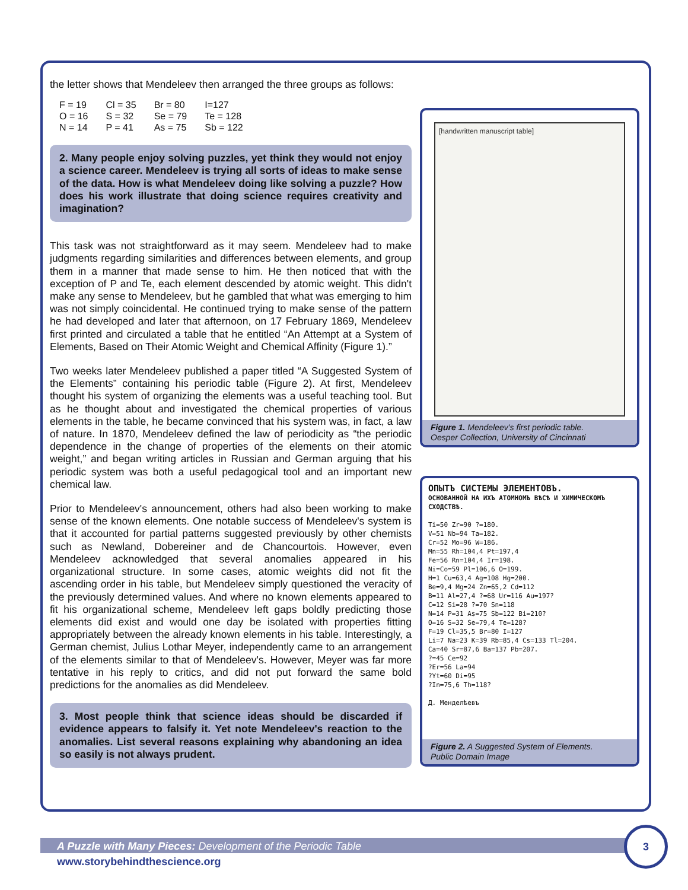the letter shows that Mendeleev then arranged the three groups as follows:
| F = 19 | Cl = 35 | Br = 80 | I=127 |
| O = 16 | S = 32 | Se = 79 | Te = 128 |
| N = 14 | P = 41 | As = 75 | Sb = 122 |
2. Many people enjoy solving puzzles, yet think they would not enjoy a science career. Mendeleev is trying all sorts of ideas to make sense of the data. How is what Mendeleev doing like solving a puzzle? How does his work illustrate that doing science requires creativity and imagination?
This task was not straightforward as it may seem. Mendeleev had to make judgments regarding similarities and differences between elements, and group them in a manner that made sense to him. He then noticed that with the exception of P and Te, each element descended by atomic weight. This didn't make any sense to Mendeleev, but he gambled that what was emerging to him was not simply coincidental. He continued trying to make sense of the pattern he had developed and later that afternoon, on 17 February 1869, Mendeleev first printed and circulated a table that he entitled “An Attempt at a System of Elements, Based on Their Atomic Weight and Chemical Affinity (Figure 1).”
Two weeks later Mendeleev published a paper titled “A Suggested System of the Elements” containing his periodic table (Figure 2). At first, Mendeleev thought his system of organizing the elements was a useful teaching tool. But as he thought about and investigated the chemical properties of various elements in the table, he became convinced that his system was, in fact, a law of nature. In 1870, Mendeleev defined the law of periodicity as “the periodic dependence in the change of properties of the elements on their atomic weight,” and began writing articles in Russian and German arguing that his periodic system was both a useful pedagogical tool and an important new chemical law.
Prior to Mendeleev's announcement, others had also been working to make sense of the known elements. One notable success of Mendeleev's system is that it accounted for partial patterns suggested previously by other chemists such as Newland, Dobereiner and de Chancourtois. However, even Mendeleev acknowledged that several anomalies appeared in his organizational structure. In some cases, atomic weights did not fit the ascending order in his table, but Mendeleev simply questioned the veracity of the previously determined values. And where no known elements appeared to fit his organizational scheme, Mendeleev left gaps boldly predicting those elements did exist and would one day be isolated with properties fitting appropriately between the already known elements in his table. Interestingly, a German chemist, Julius Lothar Meyer, independently came to an arrangement of the elements similar to that of Mendeleev's. However, Meyer was far more tentative in his reply to critics, and did not put forward the same bold predictions for the anomalies as did Mendeleev.
3. Most people think that science ideas should be discarded if evidence appears to falsify it. Yet note Mendeleev's reaction to the anomalies. List several reasons explaining why abandoning an idea so easily is not always prudent.
[handwritten manuscript table]
Figure 1. Mendeleev’s first periodic table.
Oesper Collection, University of Cincinnati
ОПЫТЪ СИСТЕМЫ ЭЛЕМЕНТОВЪ.
ОСНОВАННОЙ НА ИХЪ АТОМНОМЪ ВѢСѢ И ХИМИЧЕСКОМЪ СХОДСТВѢ.
Ti=50 Zr=90 ?=180.
V=51 Nb=94 Ta=182.
Cr=52 Mo=96 W=186.
Mn=55 Rh=104,4 Pt=197,4
Fe=56 Rn=104,4 Ir=198.
Ni=Co=59 Pl=106,6 O=199.
H=1 Cu=63,4 Ag=108 Hg=200.
Be=9,4 Mg=24 Zn=65,2 Cd=112
B=11 Al=27,4 ?=68 Ur=116 Au=197?
C=12 Si=28 ?=70 Sn=118
N=14 P=31 As=75 Sb=122 Bi=210?
O=16 S=32 Se=79,4 Te=128?
F=19 Cl=35,5 Br=80 I=127
Li=7 Na=23 K=39 Rb=85,4 Cs=133 Tl=204.
Ca=40 Sr=87,6 Ba=137 Pb=207.
?=45 Ce=92
?Er=56 La=94
?Yt=60 Di=95
?In=75,6 Th=118?
Д. Менделѣевъ
Figure 2. A Suggested System of Elements.
Public Domain Image
A Puzzle with Many Pieces: Development of the Periodic Table
www.storybehindthescience.org
3